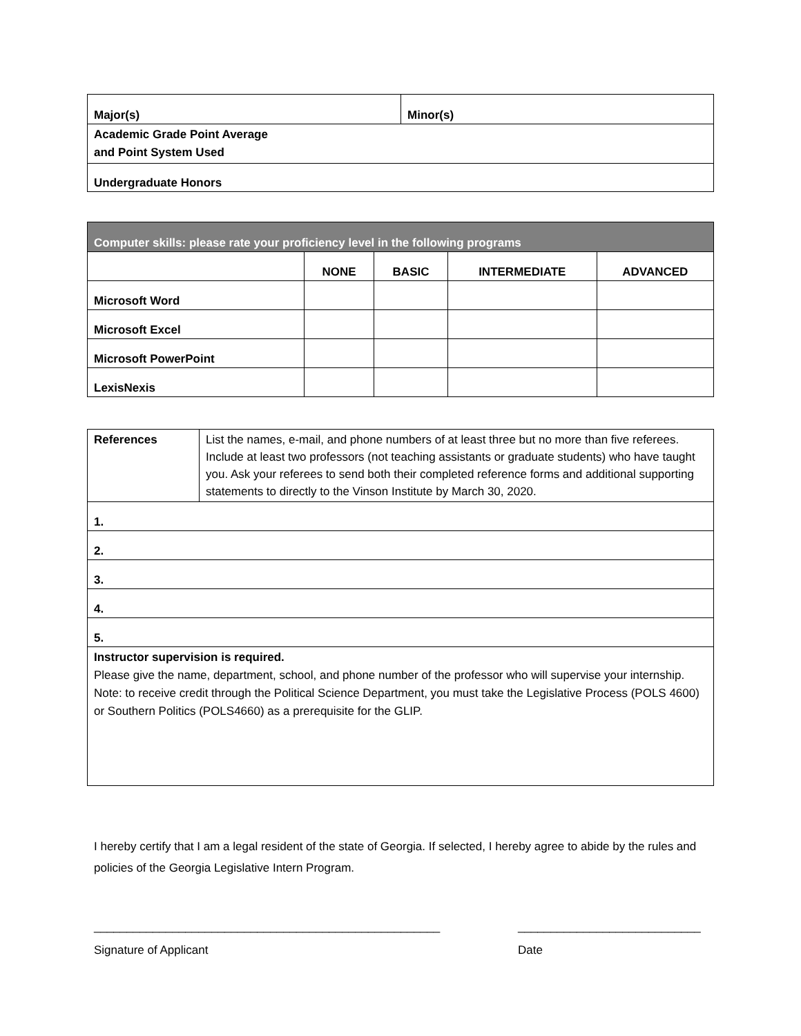| Major(s) | Minor(s) |
| Academic Grade Point Average and Point System Used | |
| Undergraduate Honors | |
| Computer skills: please rate your proficiency level in the following programs | | | | |
| --- | --- | --- | --- | --- |
| | NONE | BASIC | INTERMEDIATE | ADVANCED |
| Microsoft Word | | | | |
| Microsoft Excel | | | | |
| Microsoft PowerPoint | | | | |
| LexisNexis | | | | |
| References | List the names, e-mail, and phone numbers of at least three but no more than five referees. Include at least two professors (not teaching assistants or graduate students) who have taught you. Ask your referees to send both their completed reference forms and additional supporting statements to directly to the Vinson Institute by March 30, 2020. |
| 1. | |
| 2. | |
| 3. | |
| 4. | |
| 5. | |
| Instructor supervision is required. Please give the name, department, school, and phone number of the professor who will supervise your internship. Note: to receive credit through the Political Science Department, you must take the Legislative Process (POLS 4600) or Southern Politics (POLS4660) as a prerequisite for the GLIP. | |
I hereby certify that I am a legal resident of the state of Georgia. If selected, I hereby agree to abide by the rules and policies of the Georgia Legislative Intern Program.
_____________________________________________________
Signature of Applicant
____________________________
Date